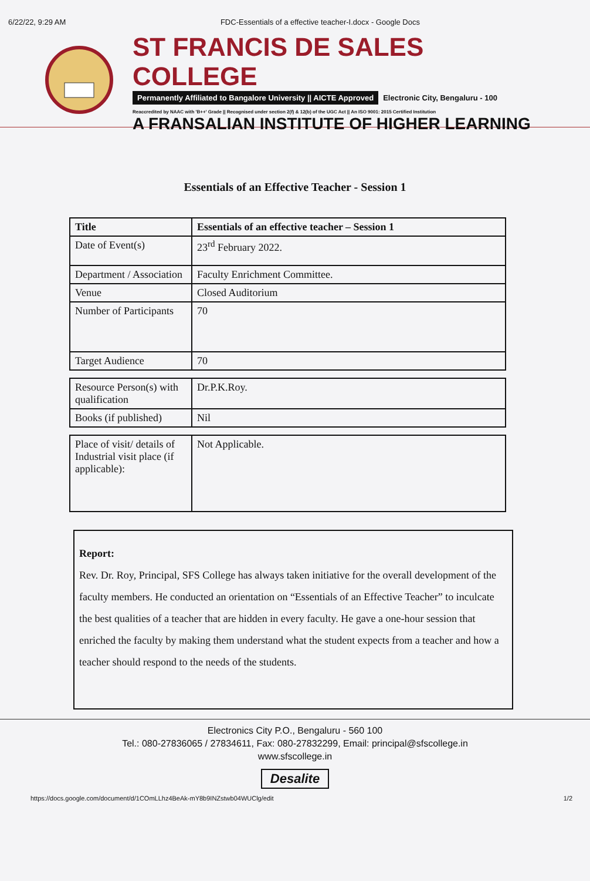6/22/22, 9:29 AM FDC-Essentials of a effective teacher-I.docx - Google Docs
ST FRANCIS DE SALES COLLEGE
Permanently Affiliated to Bangalore University || AICTE Approved Electronic City, Bengaluru - 100
Reaccredited by NAAC with 'B++' Grade || Recognised under section 2(f) & 12(b) of the UGC Act || An ISO 9001: 2015 Certified Institution
A FRANSALIAN INSTITUTE OF HIGHER LEARNING
Essentials of an Effective Teacher - Session 1
| Title | Essentials of an effective teacher – Session 1 |
| Date of Event(s) | 23<sup>rd</sup> February 2022. |
| Department / Association | Faculty Enrichment Committee. |
| Venue | Closed Auditorium |
| Number of Participants | 70 |
| Target Audience | 70 |
| Resource Person(s) with qualification | Dr.P.K.Roy. |
| Books (if published) | Nil |
| Place of visit/ details of Industrial visit place (if applicable): | Not Applicable. |
Report:
Rev. Dr. Roy, Principal, SFS College has always taken initiative for the overall development of the faculty members. He conducted an orientation on “Essentials of an Effective Teacher” to inculcate the best qualities of a teacher that are hidden in every faculty. He gave a one-hour session that enriched the faculty by making them understand what the student expects from a teacher and how a teacher should respond to the needs of the students.
Electronics City P.O., Bengaluru - 560 100
Tel.: 080-27836065 / 27834611, Fax: 080-27832299, Email: principal@sfscollege.in
www.sfscollege.in
Desalite
https://docs.google.com/document/d/1COmLLhz4BeAk-mY8b9INZstwb04WUClg/edit 1/2